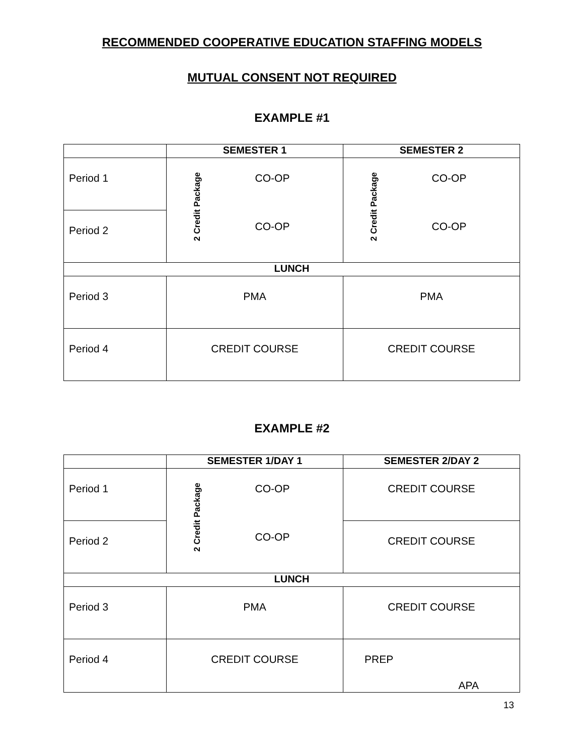RECOMMENDED COOPERATIVE EDUCATION STAFFING MODELS
MUTUAL CONSENT NOT REQUIRED
EXAMPLE #1
| | SEMESTER 1 | SEMESTER 2 |
| --- | --- | --- |
| Period 1 | 2 Credit Package CO-OP CO-OP | 2 Credit Package CO-OP CO-OP |
| Period 2 | | |
| LUNCH | | |
| Period 3 | PMA | PMA |
| Period 4 | CREDIT COURSE | CREDIT COURSE |
EXAMPLE #2
| | SEMESTER 1/DAY 1 | SEMESTER 2/DAY 2 |
| --- | --- | --- |
| Period 1 | 2 Credit Package CO-OP CO-OP | CREDIT COURSE |
| Period 2 | | CREDIT COURSE |
| LUNCH | | |
| Period 3 | PMA | CREDIT COURSE |
| Period 4 | CREDIT COURSE | PREP APA |
13